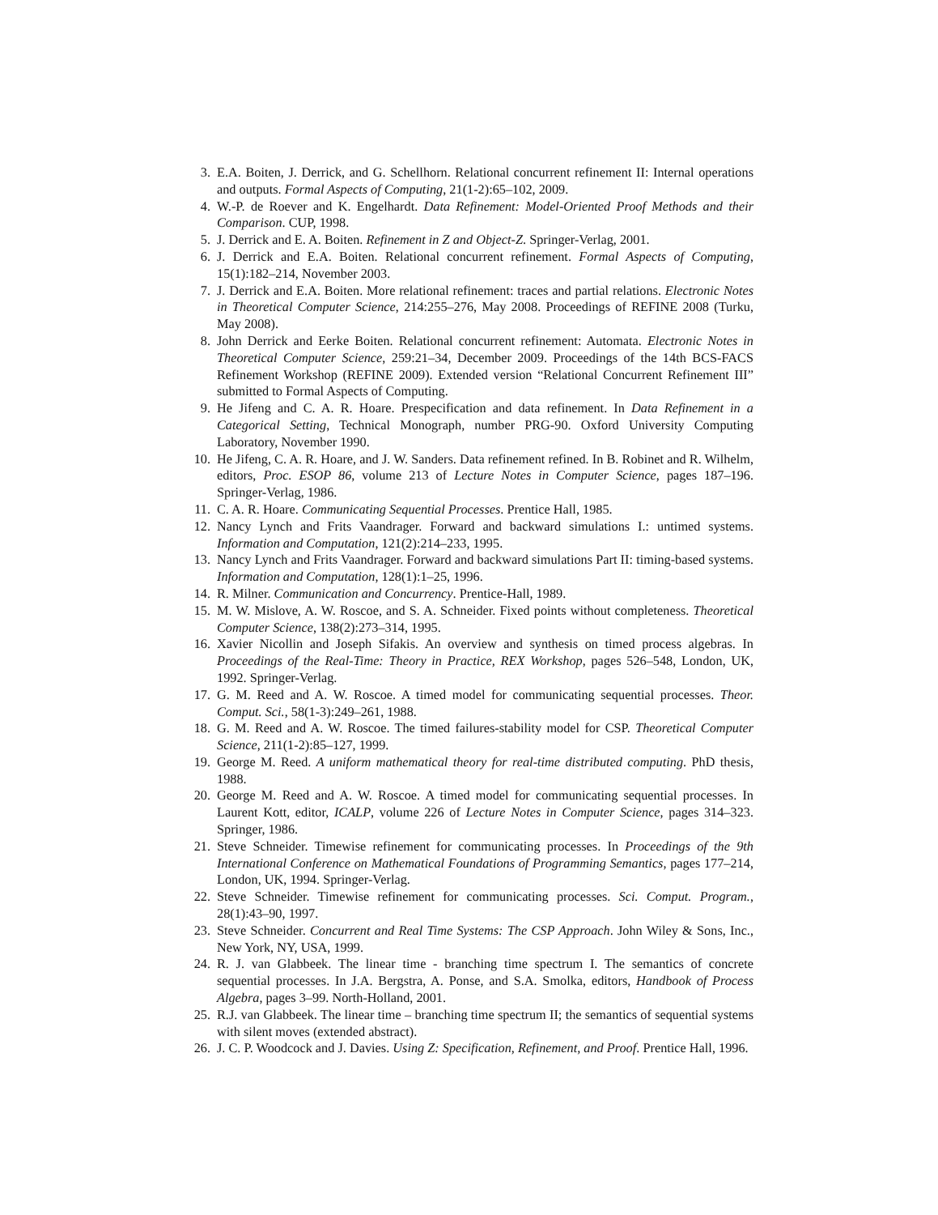3. E.A. Boiten, J. Derrick, and G. Schellhorn. Relational concurrent refinement II: Internal operations and outputs. Formal Aspects of Computing, 21(1-2):65–102, 2009.
4. W.-P. de Roever and K. Engelhardt. Data Refinement: Model-Oriented Proof Methods and their Comparison. CUP, 1998.
5. J. Derrick and E. A. Boiten. Refinement in Z and Object-Z. Springer-Verlag, 2001.
6. J. Derrick and E.A. Boiten. Relational concurrent refinement. Formal Aspects of Computing, 15(1):182–214, November 2003.
7. J. Derrick and E.A. Boiten. More relational refinement: traces and partial relations. Electronic Notes in Theoretical Computer Science, 214:255–276, May 2008. Proceedings of REFINE 2008 (Turku, May 2008).
8. John Derrick and Eerke Boiten. Relational concurrent refinement: Automata. Electronic Notes in Theoretical Computer Science, 259:21–34, December 2009. Proceedings of the 14th BCS-FACS Refinement Workshop (REFINE 2009). Extended version “Relational Concurrent Refinement III” submitted to Formal Aspects of Computing.
9. He Jifeng and C. A. R. Hoare. Prespecification and data refinement. In Data Refinement in a Categorical Setting, Technical Monograph, number PRG-90. Oxford University Computing Laboratory, November 1990.
10. He Jifeng, C. A. R. Hoare, and J. W. Sanders. Data refinement refined. In B. Robinet and R. Wilhelm, editors, Proc. ESOP 86, volume 213 of Lecture Notes in Computer Science, pages 187–196. Springer-Verlag, 1986.
11. C. A. R. Hoare. Communicating Sequential Processes. Prentice Hall, 1985.
12. Nancy Lynch and Frits Vaandrager. Forward and backward simulations I.: untimed systems. Information and Computation, 121(2):214–233, 1995.
13. Nancy Lynch and Frits Vaandrager. Forward and backward simulations Part II: timing-based systems. Information and Computation, 128(1):1–25, 1996.
14. R. Milner. Communication and Concurrency. Prentice-Hall, 1989.
15. M. W. Mislove, A. W. Roscoe, and S. A. Schneider. Fixed points without completeness. Theoretical Computer Science, 138(2):273–314, 1995.
16. Xavier Nicollin and Joseph Sifakis. An overview and synthesis on timed process algebras. In Proceedings of the Real-Time: Theory in Practice, REX Workshop, pages 526–548, London, UK, 1992. Springer-Verlag.
17. G. M. Reed and A. W. Roscoe. A timed model for communicating sequential processes. Theor. Comput. Sci., 58(1-3):249–261, 1988.
18. G. M. Reed and A. W. Roscoe. The timed failures-stability model for CSP. Theoretical Computer Science, 211(1-2):85–127, 1999.
19. George M. Reed. A uniform mathematical theory for real-time distributed computing. PhD thesis, 1988.
20. George M. Reed and A. W. Roscoe. A timed model for communicating sequential processes. In Laurent Kott, editor, ICALP, volume 226 of Lecture Notes in Computer Science, pages 314–323. Springer, 1986.
21. Steve Schneider. Timewise refinement for communicating processes. In Proceedings of the 9th International Conference on Mathematical Foundations of Programming Semantics, pages 177–214, London, UK, 1994. Springer-Verlag.
22. Steve Schneider. Timewise refinement for communicating processes. Sci. Comput. Program., 28(1):43–90, 1997.
23. Steve Schneider. Concurrent and Real Time Systems: The CSP Approach. John Wiley & Sons, Inc., New York, NY, USA, 1999.
24. R. J. van Glabbeek. The linear time - branching time spectrum I. The semantics of concrete sequential processes. In J.A. Bergstra, A. Ponse, and S.A. Smolka, editors, Handbook of Process Algebra, pages 3–99. North-Holland, 2001.
25. R.J. van Glabbeek. The linear time – branching time spectrum II; the semantics of sequential systems with silent moves (extended abstract).
26. J. C. P. Woodcock and J. Davies. Using Z: Specification, Refinement, and Proof. Prentice Hall, 1996.